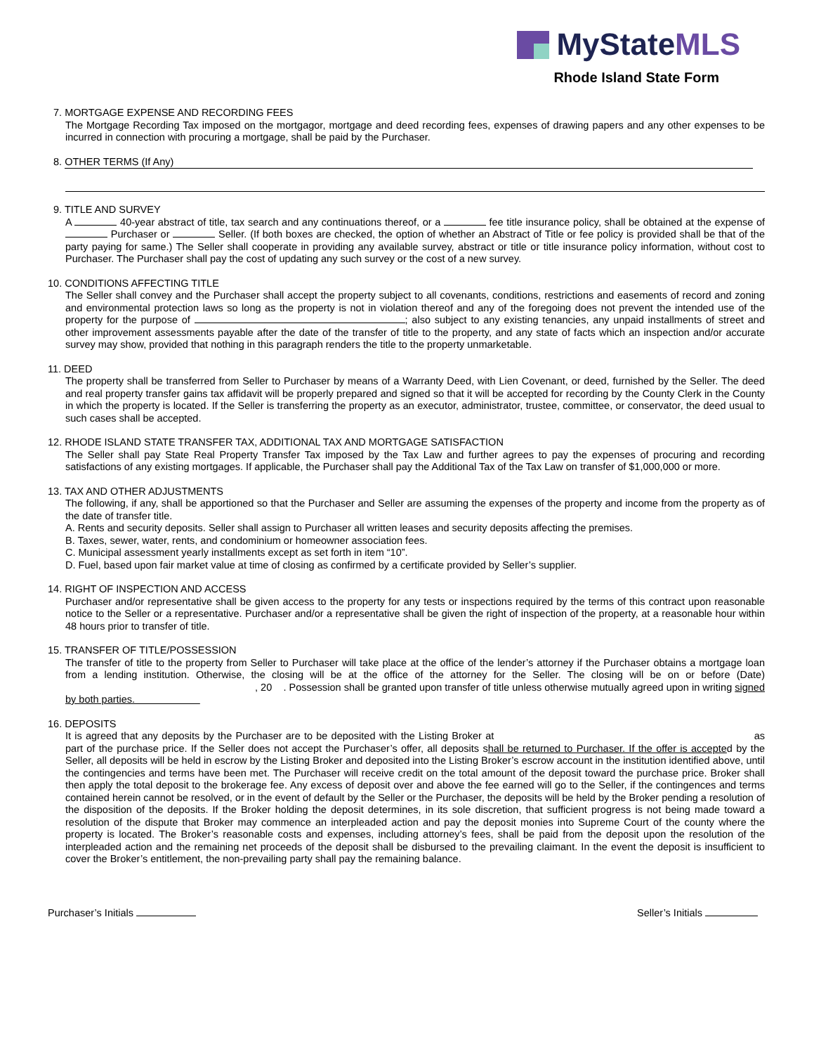MyStateMLS
Rhode Island State Form
7. MORTGAGE EXPENSE AND RECORDING FEES
The Mortgage Recording Tax imposed on the mortgagor, mortgage and deed recording fees, expenses of drawing papers and any other expenses to be incurred in connection with procuring a mortgage, shall be paid by the Purchaser.
8. OTHER TERMS (If Any)
9. TITLE AND SURVEY
A 40-year abstract of title, tax search and any continuations thereof, or a fee title insurance policy, shall be obtained at the expense of Purchaser or Seller. (If both boxes are checked, the option of whether an Abstract of Title or fee policy is provided shall be that of the party paying for same.) The Seller shall cooperate in providing any available survey, abstract or title or title insurance policy information, without cost to Purchaser. The Purchaser shall pay the cost of updating any such survey or the cost of a new survey.
10. CONDITIONS AFFECTING TITLE
The Seller shall convey and the Purchaser shall accept the property subject to all covenants, conditions, restrictions and easements of record and zoning and environmental protection laws so long as the property is not in violation thereof and any of the foregoing does not prevent the intended use of the property for the purpose of ; also subject to any existing tenancies, any unpaid installments of street and other improvement assessments payable after the date of the transfer of title to the property, and any state of facts which an inspection and/or accurate survey may show, provided that nothing in this paragraph renders the title to the property unmarketable.
11. DEED
The property shall be transferred from Seller to Purchaser by means of a Warranty Deed, with Lien Covenant, or deed, furnished by the Seller. The deed and real property transfer gains tax affidavit will be properly prepared and signed so that it will be accepted for recording by the County Clerk in the County in which the property is located. If the Seller is transferring the property as an executor, administrator, trustee, committee, or conservator, the deed usual to such cases shall be accepted.
12. RHODE ISLAND STATE TRANSFER TAX, ADDITIONAL TAX AND MORTGAGE SATISFACTION
The Seller shall pay State Real Property Transfer Tax imposed by the Tax Law and further agrees to pay the expenses of procuring and recording satisfactions of any existing mortgages. If applicable, the Purchaser shall pay the Additional Tax of the Tax Law on transfer of $1,000,000 or more.
13. TAX AND OTHER ADJUSTMENTS
The following, if any, shall be apportioned so that the Purchaser and Seller are assuming the expenses of the property and income from the property as of the date of transfer title.
A. Rents and security deposits. Seller shall assign to Purchaser all written leases and security deposits affecting the premises.
B. Taxes, sewer, water, rents, and condominium or homeowner association fees.
C. Municipal assessment yearly installments except as set forth in item “10”.
D. Fuel, based upon fair market value at time of closing as confirmed by a certificate provided by Seller’s supplier.
14. RIGHT OF INSPECTION AND ACCESS
Purchaser and/or representative shall be given access to the property for any tests or inspections required by the terms of this contract upon reasonable notice to the Seller or a representative. Purchaser and/or a representative shall be given the right of inspection of the property, at a reasonable hour within 48 hours prior to transfer of title.
15. TRANSFER OF TITLE/POSSESSION
The transfer of title to the property from Seller to Purchaser will take place at the office of the lender’s attorney if the Purchaser obtains a mortgage loan from a lending institution. Otherwise, the closing will be at the office of the attorney for the Seller. The closing will be on or before (Date) , 20 . Possession shall be granted upon transfer of title unless otherwise mutually agreed upon in writing signed by both parties.
16. DEPOSITS
It is agreed that any deposits by the Purchaser are to be deposited with the Listing Broker at as part of the purchase price. If the Seller does not accept the Purchaser’s offer, all deposits shall be returned to Purchaser. If the offer is accepted by the Seller, all deposits will be held in escrow by the Listing Broker and deposited into the Listing Broker’s escrow account in the institution identified above, until the contingencies and terms have been met. The Purchaser will receive credit on the total amount of the deposit toward the purchase price. Broker shall then apply the total deposit to the brokerage fee. Any excess of deposit over and above the fee earned will go to the Seller, if the contingences and terms contained herein cannot be resolved, or in the event of default by the Seller or the Purchaser, the deposits will be held by the Broker pending a resolution of the disposition of the deposits. If the Broker holding the deposit determines, in its sole discretion, that sufficient progress is not being made toward a resolution of the dispute that Broker may commence an interpleaded action and pay the deposit monies into Supreme Court of the county where the property is located. The Broker’s reasonable costs and expenses, including attorney’s fees, shall be paid from the deposit upon the resolution of the interpleaded action and the remaining net proceeds of the deposit shall be disbursed to the prevailing claimant. In the event the deposit is insufficient to cover the Broker’s entitlement, the non-prevailing party shall pay the remaining balance.
Purchaser’s Initials Seller’s Initials